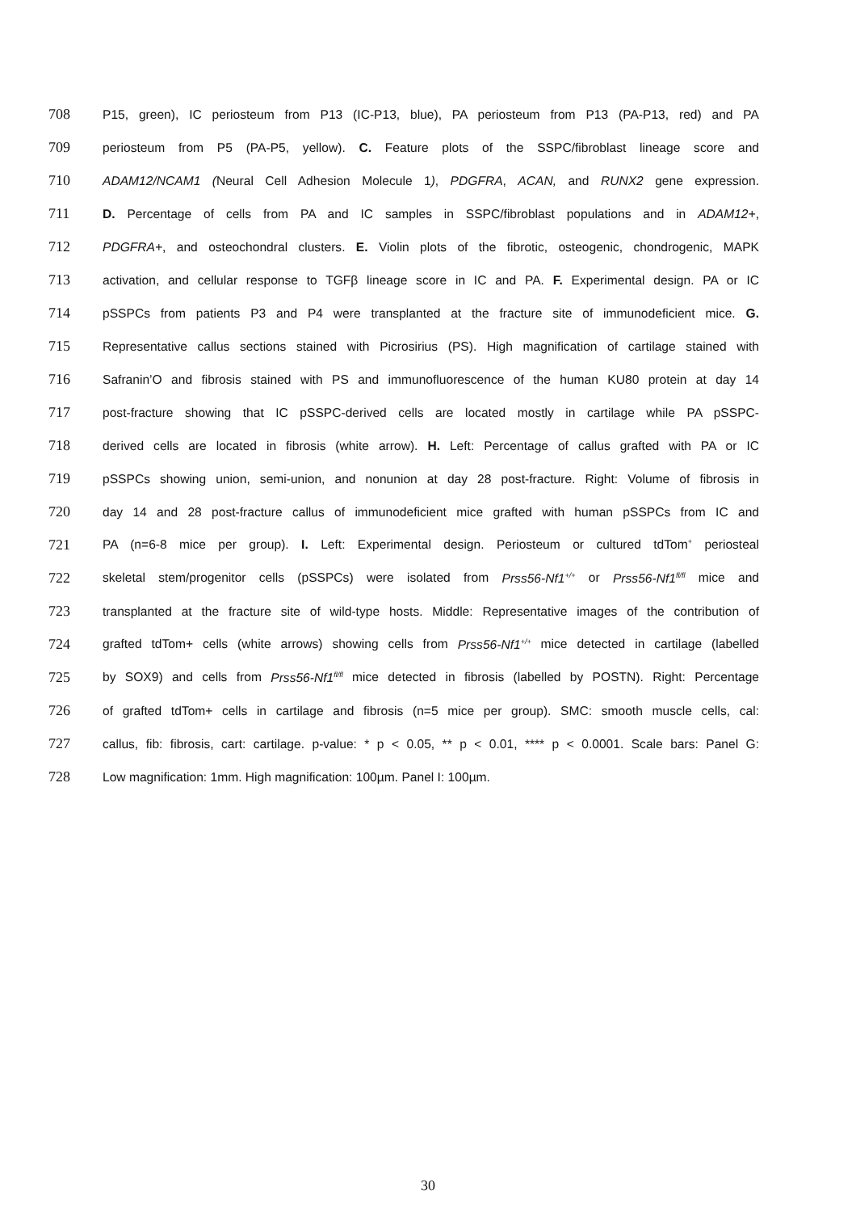708
P15, green), IC periosteum from P13 (IC-P13, blue), PA periosteum from P13 (PA-P13, red) and PA
709
periosteum from P5 (PA-P5, yellow). C. Feature plots of the SSPC/fibroblast lineage score and
710
ADAM12/NCAM1 (Neural Cell Adhesion Molecule 1), PDGFRA, ACAN, and RUNX2 gene expression.
711
D. Percentage of cells from PA and IC samples in SSPC/fibroblast populations and in ADAM12+,
712
PDGFRA+, and osteochondral clusters. E. Violin plots of the fibrotic, osteogenic, chondrogenic, MAPK
713
activation, and cellular response to TGFβ lineage score in IC and PA. F. Experimental design. PA or IC
714
pSSPCs from patients P3 and P4 were transplanted at the fracture site of immunodeficient mice. G.
715
Representative callus sections stained with Picrosirius (PS). High magnification of cartilage stained with
716
Safranin’O and fibrosis stained with PS and immunofluorescence of the human KU80 protein at day 14
717
post-fracture showing that IC pSSPC-derived cells are located mostly in cartilage while PA pSSPC-
718
derived cells are located in fibrosis (white arrow). H. Left: Percentage of callus grafted with PA or IC
719
pSSPCs showing union, semi-union, and nonunion at day 28 post-fracture. Right: Volume of fibrosis in
720
day 14 and 28 post-fracture callus of immunodeficient mice grafted with human pSSPCs from IC and
721
PA (n=6-8 mice per group). I. Left: Experimental design. Periosteum or cultured tdTom<sup>+</sup> periosteal
722
skeletal stem/progenitor cells (pSSPCs) were isolated from Prss56-Nf1<sup>+/+</sup> or Prss56-Nf1<sup>fl/fl</sup> mice and
723
transplanted at the fracture site of wild-type hosts. Middle: Representative images of the contribution of
724
grafted tdTom+ cells (white arrows) showing cells from Prss56-Nf1<sup>+/+</sup> mice detected in cartilage (labelled
725
by SOX9) and cells from Prss56-Nf1<sup>fl/fl</sup> mice detected in fibrosis (labelled by POSTN). Right: Percentage
726
of grafted tdTom+ cells in cartilage and fibrosis (n=5 mice per group). SMC: smooth muscle cells, cal:
727
callus, fib: fibrosis, cart: cartilage. p-value: * p < 0.05, ** p < 0.01, **** p < 0.0001. Scale bars: Panel G:
728
Low magnification: 1mm. High magnification: 100µm. Panel I: 100µm.
30